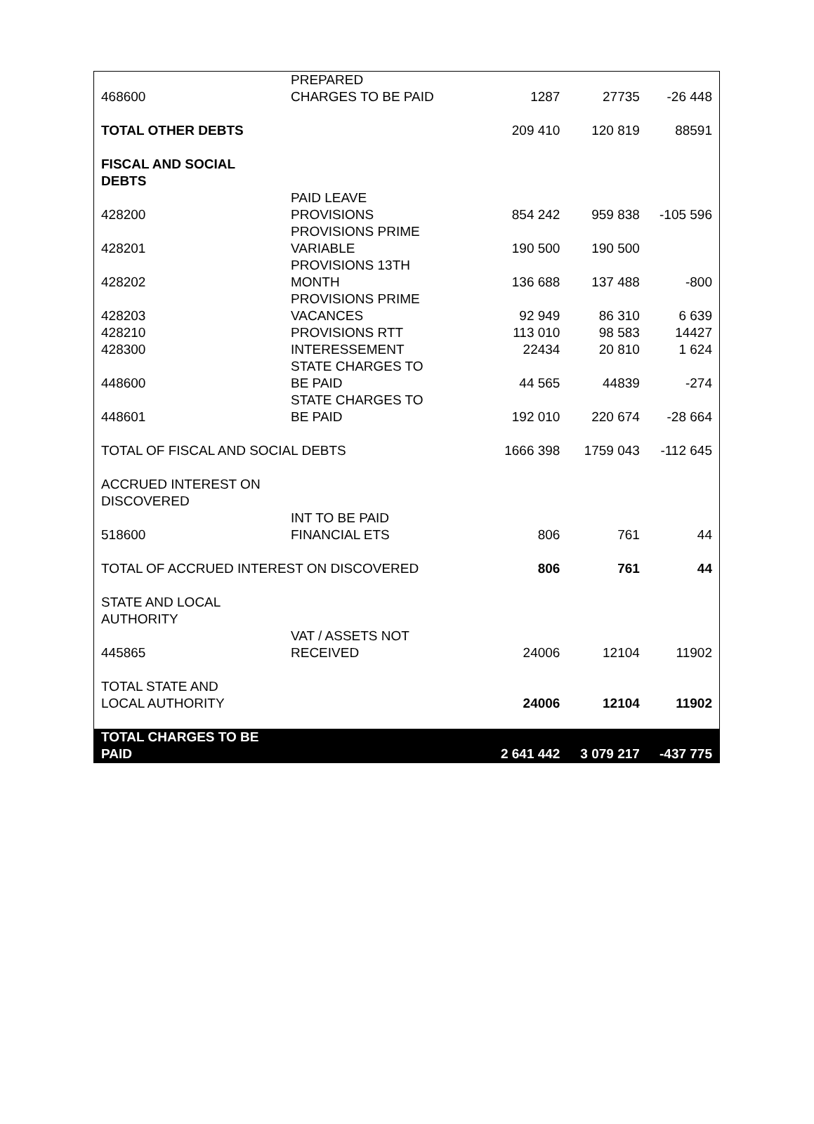| 468600 | PREPARED CHARGES TO BE PAID | 1287 | 27735 | -26 448 |
| TOTAL OTHER DEBTS | | 209 410 | 120 819 | 88591 |
| FISCAL AND SOCIAL DEBTS | | | | |
| 428200 | PAID LEAVE PROVISIONS | 854 242 | 959 838 | -105 596 |
| 428201 | PROVISIONS PRIME VARIABLE | 190 500 | 190 500 | |
| 428202 | PROVISIONS 13TH MONTH | 136 688 | 137 488 | -800 |
| 428203 | PROVISIONS PRIME VACANCES | 92 949 | 86 310 | 6 639 |
| 428210 | PROVISIONS RTT | 113 010 | 98 583 | 14427 |
| 428300 | INTERESSEMENT | 22434 | 20 810 | 1 624 |
| 448600 | STATE CHARGES TO BE PAID | 44 565 | 44839 | -274 |
| 448601 | STATE CHARGES TO BE PAID | 192 010 | 220 674 | -28 664 |
| TOTAL OF FISCAL AND SOCIAL DEBTS | | 1666 398 | 1759 043 | -112 645 |
| ACCRUED INTEREST ON DISCOVERED | | | | |
| 518600 | INT TO BE PAID FINANCIAL ETS | 806 | 761 | 44 |
| TOTAL OF ACCRUED INTEREST ON DISCOVERED | | 806 | 761 | 44 |
| STATE AND LOCAL AUTHORITY | | | | |
| 445865 | VAT / ASSETS NOT RECEIVED | 24006 | 12104 | 11902 |
| TOTAL STATE AND LOCAL AUTHORITY | | 24006 | 12104 | 11902 |
| TOTAL CHARGES TO BE PAID | | 2 641 442 | 3 079 217 | -437 775 |